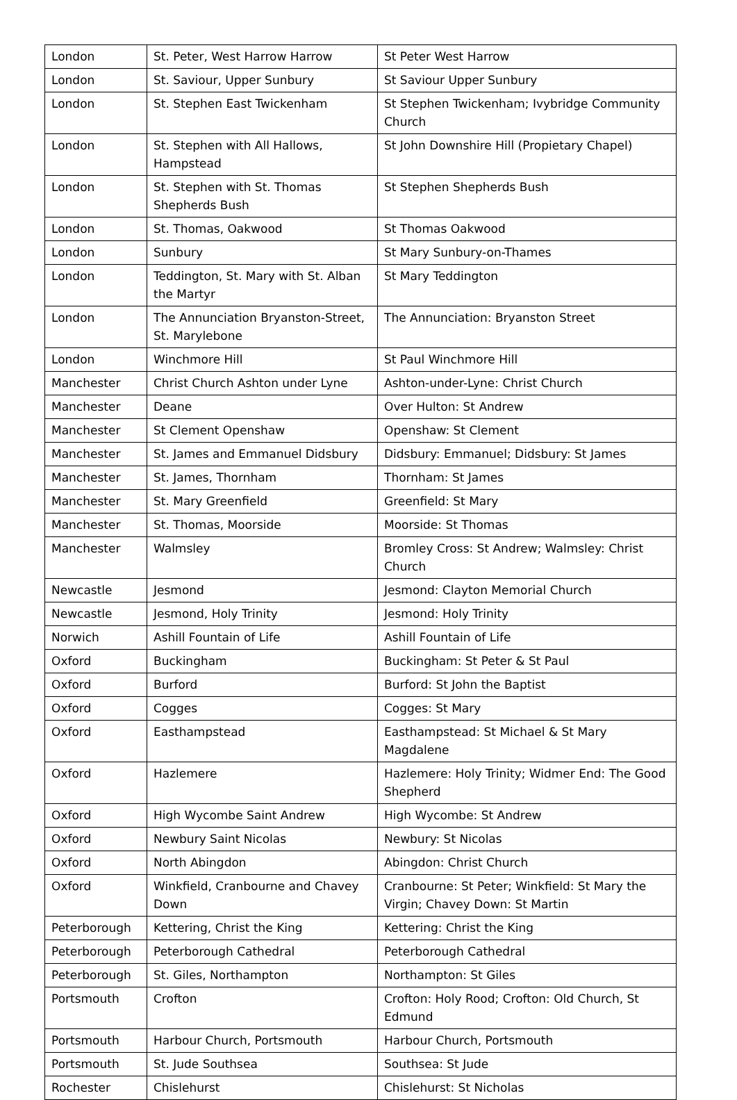| London | St. Peter, West Harrow Harrow | St Peter West Harrow |
| London | St. Saviour, Upper Sunbury | St Saviour Upper Sunbury |
| London | St. Stephen East Twickenham | St Stephen Twickenham; Ivybridge Community Church |
| London | St. Stephen with All Hallows, Hampstead | St John Downshire Hill (Propietary Chapel) |
| London | St. Stephen with St. Thomas Shepherds Bush | St Stephen Shepherds Bush |
| London | St. Thomas, Oakwood | St Thomas Oakwood |
| London | Sunbury | St Mary Sunbury-on-Thames |
| London | Teddington, St. Mary with St. Alban the Martyr | St Mary Teddington |
| London | The Annunciation Bryanston-Street, St. Marylebone | The Annunciation: Bryanston Street |
| London | Winchmore Hill | St Paul Winchmore Hill |
| Manchester | Christ Church Ashton under Lyne | Ashton-under-Lyne: Christ Church |
| Manchester | Deane | Over Hulton: St Andrew |
| Manchester | St Clement Openshaw | Openshaw: St Clement |
| Manchester | St. James and Emmanuel Didsbury | Didsbury: Emmanuel; Didsbury: St James |
| Manchester | St. James, Thornham | Thornham: St James |
| Manchester | St. Mary Greenfield | Greenfield: St Mary |
| Manchester | St. Thomas, Moorside | Moorside: St Thomas |
| Manchester | Walmsley | Bromley Cross: St Andrew; Walmsley: Christ Church |
| Newcastle | Jesmond | Jesmond: Clayton Memorial Church |
| Newcastle | Jesmond, Holy Trinity | Jesmond: Holy Trinity |
| Norwich | Ashill Fountain of Life | Ashill Fountain of Life |
| Oxford | Buckingham | Buckingham: St Peter & St Paul |
| Oxford | Burford | Burford: St John the Baptist |
| Oxford | Cogges | Cogges: St Mary |
| Oxford | Easthampstead | Easthampstead: St Michael & St Mary Magdalene |
| Oxford | Hazlemere | Hazlemere: Holy Trinity; Widmer End: The Good Shepherd |
| Oxford | High Wycombe Saint Andrew | High Wycombe: St Andrew |
| Oxford | Newbury Saint Nicolas | Newbury: St Nicolas |
| Oxford | North Abingdon | Abingdon: Christ Church |
| Oxford | Winkfield, Cranbourne and Chavey Down | Cranbourne: St Peter; Winkfield: St Mary the Virgin; Chavey Down: St Martin |
| Peterborough | Kettering, Christ the King | Kettering: Christ the King |
| Peterborough | Peterborough Cathedral | Peterborough Cathedral |
| Peterborough | St. Giles, Northampton | Northampton: St Giles |
| Portsmouth | Crofton | Crofton: Holy Rood; Crofton: Old Church, St Edmund |
| Portsmouth | Harbour Church, Portsmouth | Harbour Church, Portsmouth |
| Portsmouth | St. Jude Southsea | Southsea: St Jude |
| Rochester | Chislehurst | Chislehurst: St Nicholas |